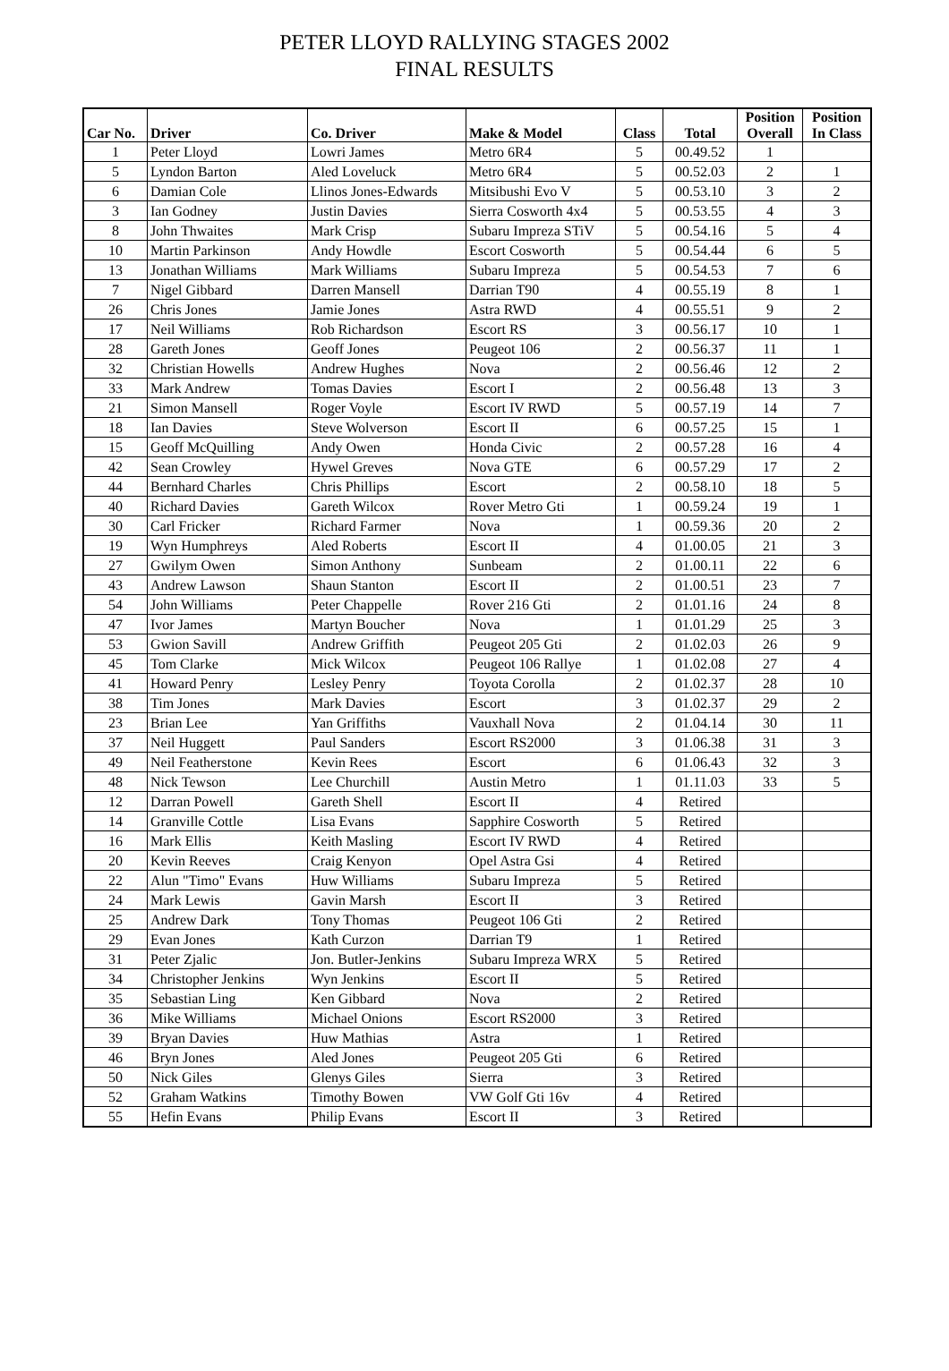PETER LLOYD RALLYING STAGES 2002
FINAL RESULTS
| Car No. | Driver | Co. Driver | Make & Model | Class | Total | Position Overall | Position In Class |
| --- | --- | --- | --- | --- | --- | --- | --- |
| 1 | Peter Lloyd | Lowri James | Metro 6R4 | 5 | 00.49.52 | 1 | |
| 5 | Lyndon Barton | Aled Loveluck | Metro 6R4 | 5 | 00.52.03 | 2 | 1 |
| 6 | Damian Cole | Llinos Jones-Edwards | Mitsibushi Evo V | 5 | 00.53.10 | 3 | 2 |
| 3 | Ian Godney | Justin Davies | Sierra Cosworth 4x4 | 5 | 00.53.55 | 4 | 3 |
| 8 | John Thwaites | Mark Crisp | Subaru Impreza STiV | 5 | 00.54.16 | 5 | 4 |
| 10 | Martin Parkinson | Andy Howdle | Escort Cosworth | 5 | 00.54.44 | 6 | 5 |
| 13 | Jonathan Williams | Mark Williams | Subaru Impreza | 5 | 00.54.53 | 7 | 6 |
| 7 | Nigel Gibbard | Darren Mansell | Darrian T90 | 4 | 00.55.19 | 8 | 1 |
| 26 | Chris Jones | Jamie Jones | Astra RWD | 4 | 00.55.51 | 9 | 2 |
| 17 | Neil Williams | Rob Richardson | Escort RS | 3 | 00.56.17 | 10 | 1 |
| 28 | Gareth Jones | Geoff Jones | Peugeot 106 | 2 | 00.56.37 | 11 | 1 |
| 32 | Christian Howells | Andrew Hughes | Nova | 2 | 00.56.46 | 12 | 2 |
| 33 | Mark Andrew | Tomas Davies | Escort I | 2 | 00.56.48 | 13 | 3 |
| 21 | Simon Mansell | Roger Voyle | Escort IV RWD | 5 | 00.57.19 | 14 | 7 |
| 18 | Ian Davies | Steve Wolverson | Escort II | 6 | 00.57.25 | 15 | 1 |
| 15 | Geoff McQuilling | Andy Owen | Honda Civic | 2 | 00.57.28 | 16 | 4 |
| 42 | Sean Crowley | Hywel Greves | Nova GTE | 6 | 00.57.29 | 17 | 2 |
| 44 | Bernhard Charles | Chris Phillips | Escort | 2 | 00.58.10 | 18 | 5 |
| 40 | Richard Davies | Gareth Wilcox | Rover Metro Gti | 1 | 00.59.24 | 19 | 1 |
| 30 | Carl Fricker | Richard Farmer | Nova | 1 | 00.59.36 | 20 | 2 |
| 19 | Wyn Humphreys | Aled Roberts | Escort II | 4 | 01.00.05 | 21 | 3 |
| 27 | Gwilym Owen | Simon Anthony | Sunbeam | 2 | 01.00.11 | 22 | 6 |
| 43 | Andrew Lawson | Shaun Stanton | Escort II | 2 | 01.00.51 | 23 | 7 |
| 54 | John Williams | Peter Chappelle | Rover 216 Gti | 2 | 01.01.16 | 24 | 8 |
| 47 | Ivor James | Martyn Boucher | Nova | 1 | 01.01.29 | 25 | 3 |
| 53 | Gwion Savill | Andrew Griffith | Peugeot 205 Gti | 2 | 01.02.03 | 26 | 9 |
| 45 | Tom Clarke | Mick Wilcox | Peugeot 106 Rallye | 1 | 01.02.08 | 27 | 4 |
| 41 | Howard Penry | Lesley Penry | Toyota Corolla | 2 | 01.02.37 | 28 | 10 |
| 38 | Tim Jones | Mark Davies | Escort | 3 | 01.02.37 | 29 | 2 |
| 23 | Brian Lee | Yan Griffiths | Vauxhall Nova | 2 | 01.04.14 | 30 | 11 |
| 37 | Neil Huggett | Paul Sanders | Escort RS2000 | 3 | 01.06.38 | 31 | 3 |
| 49 | Neil Featherstone | Kevin Rees | Escort | 6 | 01.06.43 | 32 | 3 |
| 48 | Nick Tewson | Lee Churchill | Austin Metro | 1 | 01.11.03 | 33 | 5 |
| 12 | Darran Powell | Gareth Shell | Escort II | 4 | Retired | | |
| 14 | Granville Cottle | Lisa Evans | Sapphire Cosworth | 5 | Retired | | |
| 16 | Mark Ellis | Keith Masling | Escort IV RWD | 4 | Retired | | |
| 20 | Kevin Reeves | Craig Kenyon | Opel Astra Gsi | 4 | Retired | | |
| 22 | Alun "Timo" Evans | Huw Williams | Subaru Impreza | 5 | Retired | | |
| 24 | Mark Lewis | Gavin Marsh | Escort II | 3 | Retired | | |
| 25 | Andrew Dark | Tony Thomas | Peugeot 106 Gti | 2 | Retired | | |
| 29 | Evan Jones | Kath Curzon | Darrian T9 | 1 | Retired | | |
| 31 | Peter Zjalic | Jon. Butler-Jenkins | Subaru Impreza WRX | 5 | Retired | | |
| 34 | Christopher Jenkins | Wyn Jenkins | Escort II | 5 | Retired | | |
| 35 | Sebastian Ling | Ken Gibbard | Nova | 2 | Retired | | |
| 36 | Mike Williams | Michael Onions | Escort RS2000 | 3 | Retired | | |
| 39 | Bryan Davies | Huw Mathias | Astra | 1 | Retired | | |
| 46 | Bryn Jones | Aled Jones | Peugeot 205 Gti | 6 | Retired | | |
| 50 | Nick Giles | Glenys Giles | Sierra | 3 | Retired | | |
| 52 | Graham Watkins | Timothy Bowen | VW Golf Gti 16v | 4 | Retired | | |
| 55 | Hefin Evans | Philip Evans | Escort II | 3 | Retired | | |